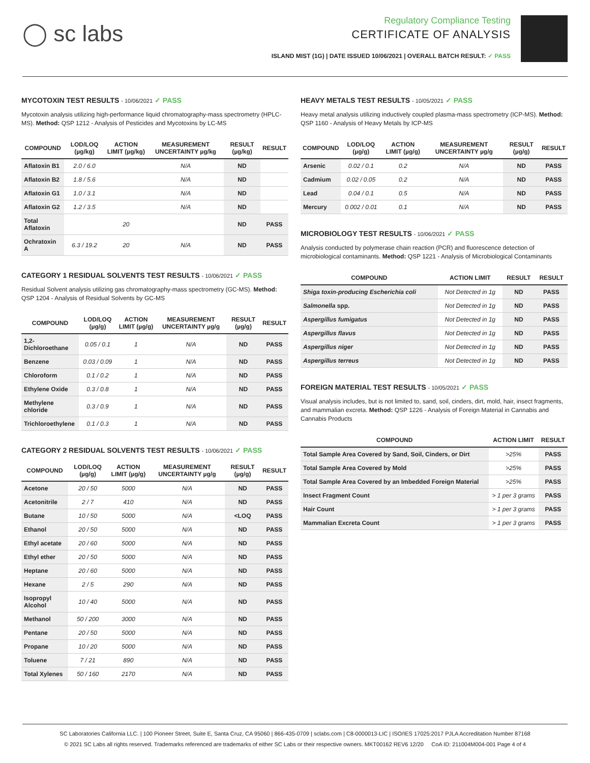◯ sc labs
Regulatory Compliance Testing
CERTIFICATE OF ANALYSIS
ISLAND MIST (1G) | DATE ISSUED 10/06/2021 | OVERALL BATCH RESULT: ✓ PASS
MYCOTOXIN TEST RESULTS - 10/06/2021 ✓ PASS
Mycotoxin analysis utilizing high-performance liquid chromatography-mass spectrometry (HPLC-MS). Method: QSP 1212 - Analysis of Pesticides and Mycotoxins by LC-MS
| COMPOUND | LOD/LOQ (µg/kg) | ACTION LIMIT (µg/kg) | MEASUREMENT UNCERTAINTY µg/kg | RESULT (µg/kg) | RESULT |
| --- | --- | --- | --- | --- | --- |
| Aflatoxin B1 | 2.0 / 6.0 | | N/A | ND | |
| Aflatoxin B2 | 1.8 / 5.6 | | N/A | ND | |
| Aflatoxin G1 | 1.0 / 3.1 | | N/A | ND | |
| Aflatoxin G2 | 1.2 / 3.5 | | N/A | ND | |
| Total Aflatoxin | | 20 | | ND | PASS |
| Ochratoxin A | 6.3 / 19.2 | 20 | N/A | ND | PASS |
CATEGORY 1 RESIDUAL SOLVENTS TEST RESULTS - 10/06/2021 ✓ PASS
Residual Solvent analysis utilizing gas chromatography-mass spectrometry (GC-MS). Method: QSP 1204 - Analysis of Residual Solvents by GC-MS
| COMPOUND | LOD/LOQ (µg/g) | ACTION LIMIT (µg/g) | MEASUREMENT UNCERTAINTY µg/g | RESULT (µg/g) | RESULT |
| --- | --- | --- | --- | --- | --- |
| 1,2-Dichloroethane | 0.05 / 0.1 | 1 | N/A | ND | PASS |
| Benzene | 0.03 / 0.09 | 1 | N/A | ND | PASS |
| Chloroform | 0.1 / 0.2 | 1 | N/A | ND | PASS |
| Ethylene Oxide | 0.3 / 0.8 | 1 | N/A | ND | PASS |
| Methylene chloride | 0.3 / 0.9 | 1 | N/A | ND | PASS |
| Trichloroethylene | 0.1 / 0.3 | 1 | N/A | ND | PASS |
CATEGORY 2 RESIDUAL SOLVENTS TEST RESULTS - 10/06/2021 ✓ PASS
| COMPOUND | LOD/LOQ (µg/g) | ACTION LIMIT (µg/g) | MEASUREMENT UNCERTAINTY µg/g | RESULT (µg/g) | RESULT |
| --- | --- | --- | --- | --- | --- |
| Acetone | 20 / 50 | 5000 | N/A | ND | PASS |
| Acetonitrile | 2 / 7 | 410 | N/A | ND | PASS |
| Butane | 10 / 50 | 5000 | N/A | <LOQ | PASS |
| Ethanol | 20 / 50 | 5000 | N/A | ND | PASS |
| Ethyl acetate | 20 / 60 | 5000 | N/A | ND | PASS |
| Ethyl ether | 20 / 50 | 5000 | N/A | ND | PASS |
| Heptane | 20 / 60 | 5000 | N/A | ND | PASS |
| Hexane | 2 / 5 | 290 | N/A | ND | PASS |
| Isopropyl Alcohol | 10 / 40 | 5000 | N/A | ND | PASS |
| Methanol | 50 / 200 | 3000 | N/A | ND | PASS |
| Pentane | 20 / 50 | 5000 | N/A | ND | PASS |
| Propane | 10 / 20 | 5000 | N/A | ND | PASS |
| Toluene | 7 / 21 | 890 | N/A | ND | PASS |
| Total Xylenes | 50 / 160 | 2170 | N/A | ND | PASS |
HEAVY METALS TEST RESULTS - 10/05/2021 ✓ PASS
Heavy metal analysis utilizing inductively coupled plasma-mass spectrometry (ICP-MS). Method: QSP 1160 - Analysis of Heavy Metals by ICP-MS
| COMPOUND | LOD/LOQ (µg/g) | ACTION LIMIT (µg/g) | MEASUREMENT UNCERTAINTY µg/g | RESULT (µg/g) | RESULT |
| --- | --- | --- | --- | --- | --- |
| Arsenic | 0.02 / 0.1 | 0.2 | N/A | ND | PASS |
| Cadmium | 0.02 / 0.05 | 0.2 | N/A | ND | PASS |
| Lead | 0.04 / 0.1 | 0.5 | N/A | ND | PASS |
| Mercury | 0.002 / 0.01 | 0.1 | N/A | ND | PASS |
MICROBIOLOGY TEST RESULTS - 10/06/2021 ✓ PASS
Analysis conducted by polymerase chain reaction (PCR) and fluorescence detection of microbiological contaminants. Method: QSP 1221 - Analysis of Microbiological Contaminants
| COMPOUND | ACTION LIMIT | RESULT | RESULT |
| --- | --- | --- | --- |
| Shiga toxin-producing Escherichia coli | Not Detected in 1g | ND | PASS |
| Salmonella spp. | Not Detected in 1g | ND | PASS |
| Aspergillus fumigatus | Not Detected in 1g | ND | PASS |
| Aspergillus flavus | Not Detected in 1g | ND | PASS |
| Aspergillus niger | Not Detected in 1g | ND | PASS |
| Aspergillus terreus | Not Detected in 1g | ND | PASS |
FOREIGN MATERIAL TEST RESULTS - 10/05/2021 ✓ PASS
Visual analysis includes, but is not limited to, sand, soil, cinders, dirt, mold, hair, insect fragments, and mammalian excreta. Method: QSP 1226 - Analysis of Foreign Material in Cannabis and Cannabis Products
| COMPOUND | ACTION LIMIT | RESULT |
| --- | --- | --- |
| Total Sample Area Covered by Sand, Soil, Cinders, or Dirt | >25% | PASS |
| Total Sample Area Covered by Mold | >25% | PASS |
| Total Sample Area Covered by an Imbedded Foreign Material | >25% | PASS |
| Insect Fragment Count | > 1 per 3 grams | PASS |
| Hair Count | > 1 per 3 grams | PASS |
| Mammalian Excreta Count | > 1 per 3 grams | PASS |
SC Laboratories California LLC. | 100 Pioneer Street, Suite E, Santa Cruz, CA 95060 | 866-435-0709 | sclabs.com | C8-0000013-LIC | ISO/IES 17025:2017 PJLA Accreditation Number 87168
© 2021 SC Labs all rights reserved. Trademarks referenced are trademarks of either SC Labs or their respective owners. MKT00162 REV6 12/20 CoA ID: 211004M004-001 Page 4 of 4